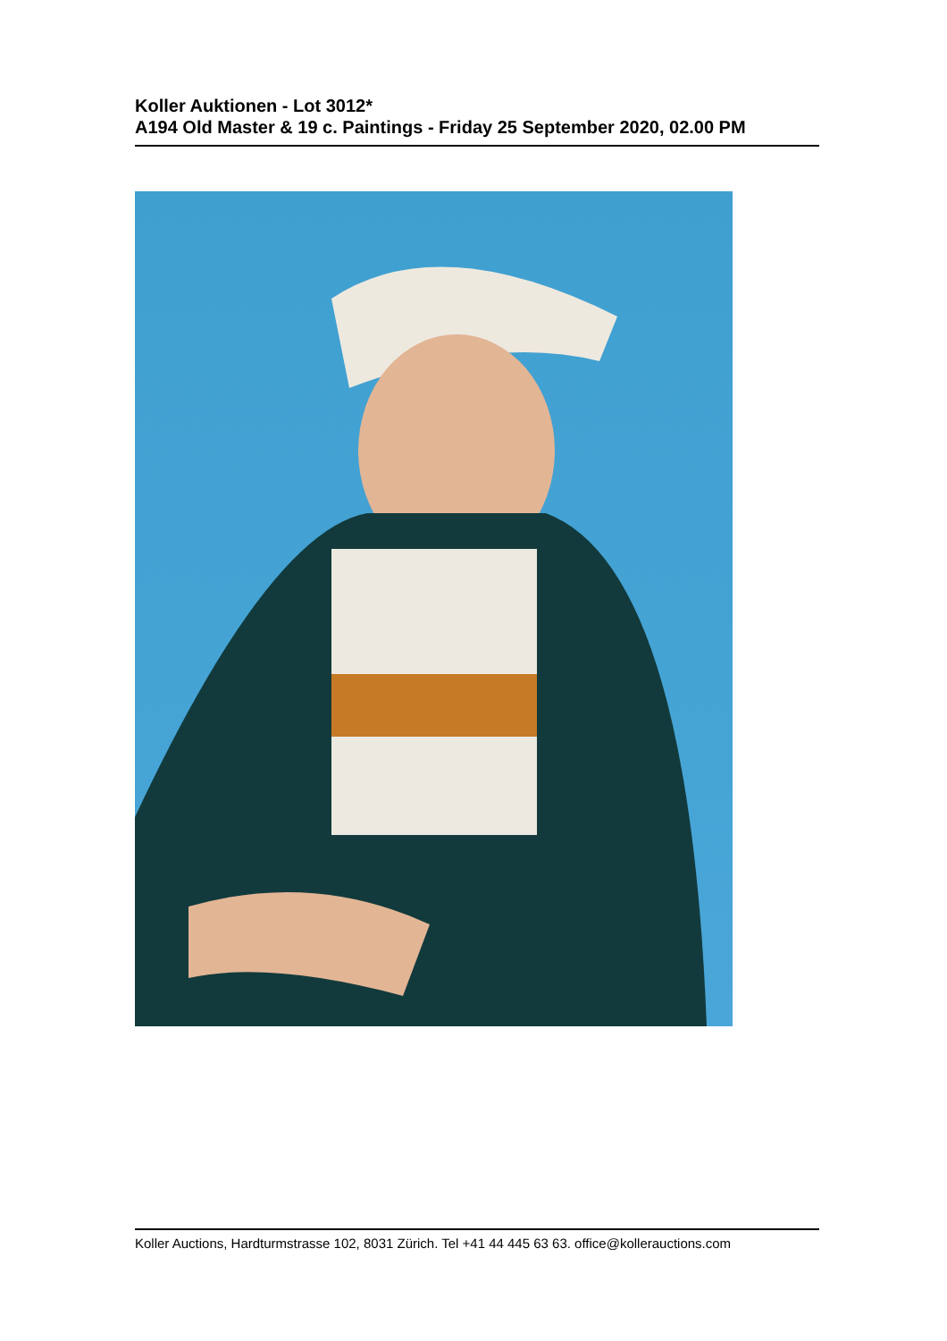Koller Auktionen - Lot 3012*
A194 Old Master & 19 c. Paintings - Friday 25 September 2020, 02.00 PM
Koller Auctions, Hardturmstrasse 102, 8031 Zürich. Tel +41 44 445 63 63. office@kollerauctions.com